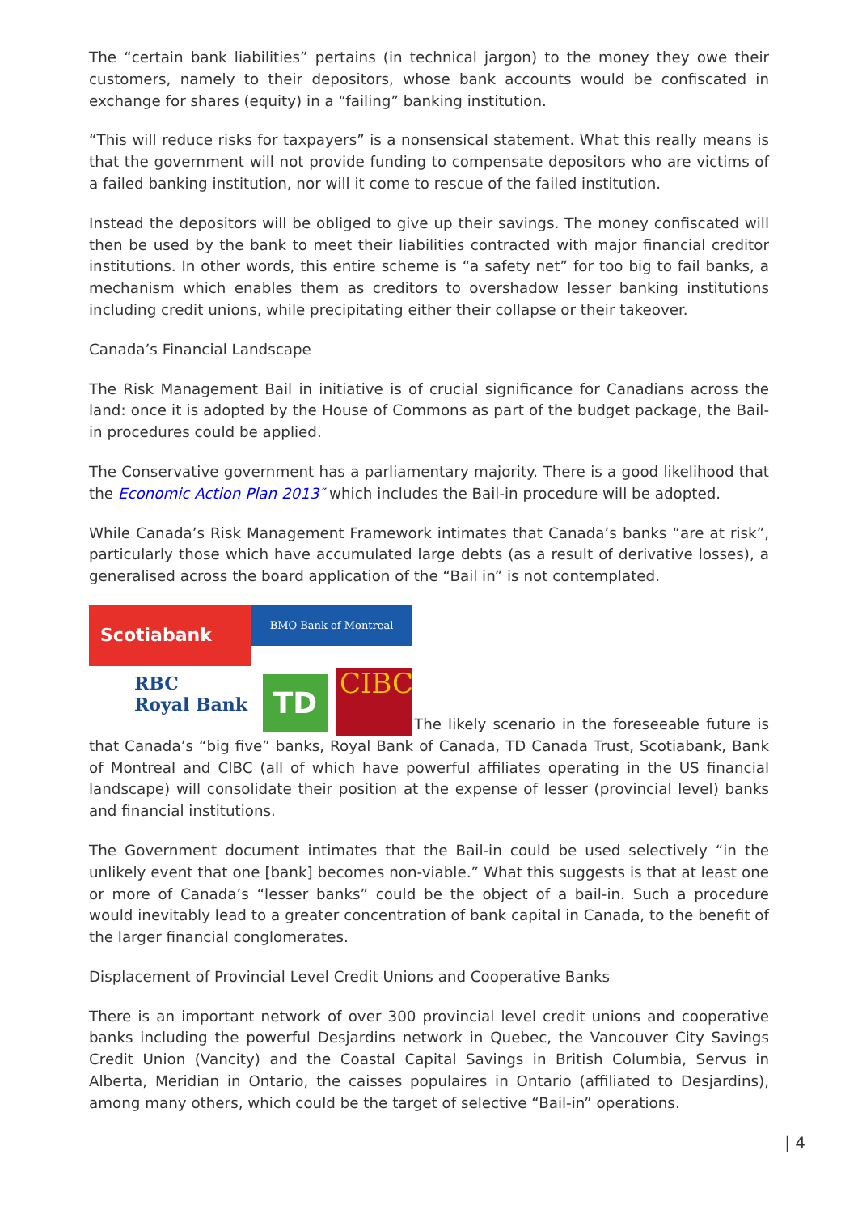The “certain bank liabilities” pertains (in technical jargon) to the money they owe their customers, namely to their depositors, whose bank accounts would be confiscated in exchange for shares (equity) in a “failing” banking institution.
“This will reduce risks for taxpayers” is a nonsensical statement. What this really means is that the government will not provide funding to compensate depositors who are victims of a failed banking institution, nor will it come to rescue of the failed institution.
Instead the depositors will be obliged to give up their savings. The money confiscated will then be used by the bank to meet their liabilities contracted with major financial creditor institutions. In other words, this entire scheme is “a safety net” for too big to fail banks, a mechanism which enables them as creditors to overshadow lesser banking institutions including credit unions, while precipitating either their collapse or their takeover.
Canada’s Financial Landscape
The Risk Management Bail in initiative is of crucial significance for Canadians across the land: once it is adopted by the House of Commons as part of the budget package, the Bail-in procedures could be applied.
The Conservative government has a parliamentary majority. There is a good likelihood that the Economic Action Plan 2013″ which includes the Bail-in procedure will be adopted.
While Canada’s Risk Management Framework intimates that Canada’s banks “are at risk”, particularly those which have accumulated large debts (as a result of derivative losses), a generalised across the board application of the “Bail in” is not contemplated.
Scotiabank BMO Bank of Montreal RBC
Royal Bank TD CIBC
The likely scenario in the foreseeable future is that Canada’s “big five” banks, Royal Bank of Canada, TD Canada Trust, Scotiabank, Bank of Montreal and CIBC (all of which have powerful affiliates operating in the US financial landscape) will consolidate their position at the expense of lesser (provincial level) banks and financial institutions.
The Government document intimates that the Bail-in could be used selectively “in the unlikely event that one [bank] becomes non-viable.” What this suggests is that at least one or more of Canada’s “lesser banks” could be the object of a bail-in. Such a procedure would inevitably lead to a greater concentration of bank capital in Canada, to the benefit of the larger financial conglomerates.
Displacement of Provincial Level Credit Unions and Cooperative Banks
There is an important network of over 300 provincial level credit unions and cooperative banks including the powerful Desjardins network in Quebec, the Vancouver City Savings Credit Union (Vancity) and the Coastal Capital Savings in British Columbia, Servus in Alberta, Meridian in Ontario, the caisses populaires in Ontario (affiliated to Desjardins), among many others, which could be the target of selective “Bail-in” operations.
| 4